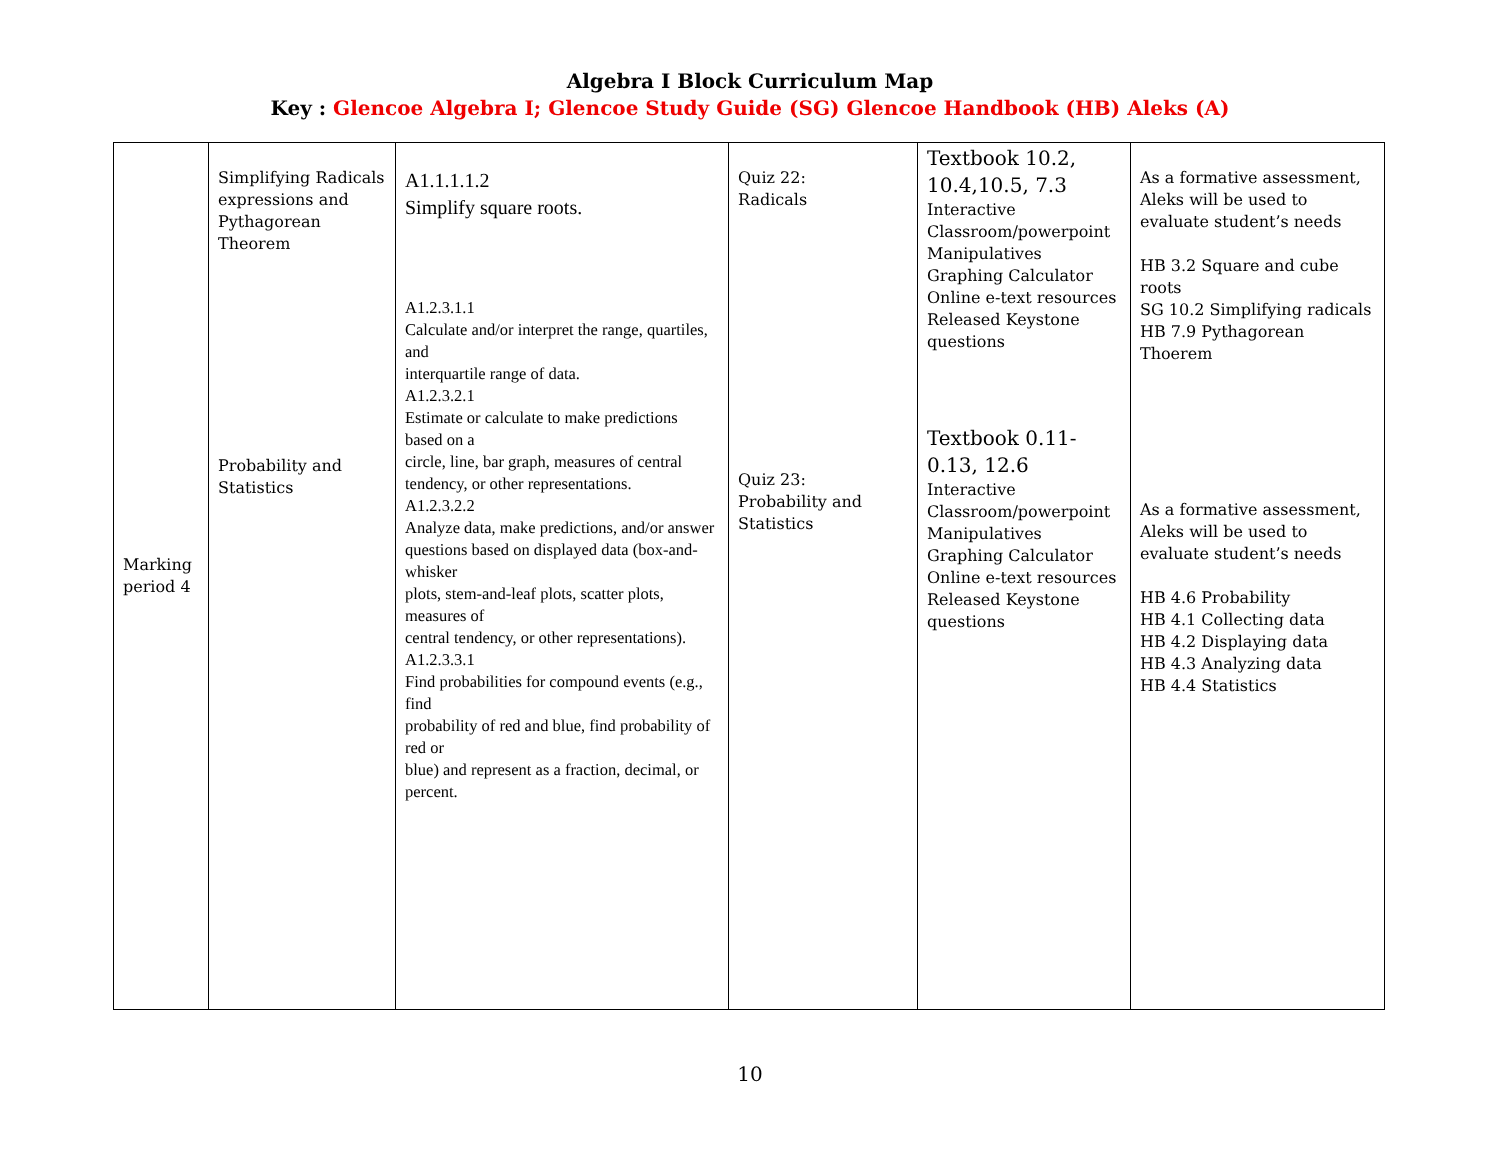Algebra I Block Curriculum Map
Key : Glencoe Algebra I; Glencoe Study Guide (SG) Glencoe Handbook (HB) Aleks (A)
| Marking period 4 | Simplifying Radicals expressions and Pythagorean Theorem Probability and Statistics | A1.1.1.1.2 Simplify square roots. A1.2.3.1.1 Calculate and/or interpret the range, quartiles, and interquartile range of data. A1.2.3.2.1 Estimate or calculate to make predictions based on a circle, line, bar graph, measures of central tendency, or other representations. A1.2.3.2.2 Analyze data, make predictions, and/or answer questions based on displayed data (box-and-whisker plots, stem-and-leaf plots, scatter plots, measures of central tendency, or other representations). A1.2.3.3.1 Find probabilities for compound events (e.g., find probability of red and blue, find probability of red or blue) and represent as a fraction, decimal, or percent. | Quiz 22: Radicals Quiz 23: Probability and Statistics | Textbook 10.2, 10.4,10.5, 7.3 Interactive Classroom/powerpoint Manipulatives Graphing Calculator Online e-text resources Released Keystone questions Textbook 0.11-0.13, 12.6 Interactive Classroom/powerpoint Manipulatives Graphing Calculator Online e-text resources Released Keystone questions | As a formative assessment, Aleks will be used to evaluate student’s needs HB 3.2 Square and cube roots SG 10.2 Simplifying radicals HB 7.9 Pythagorean Thoerem As a formative assessment, Aleks will be used to evaluate student’s needs HB 4.6 Probability HB 4.1 Collecting data HB 4.2 Displaying data HB 4.3 Analyzing data HB 4.4 Statistics |
10